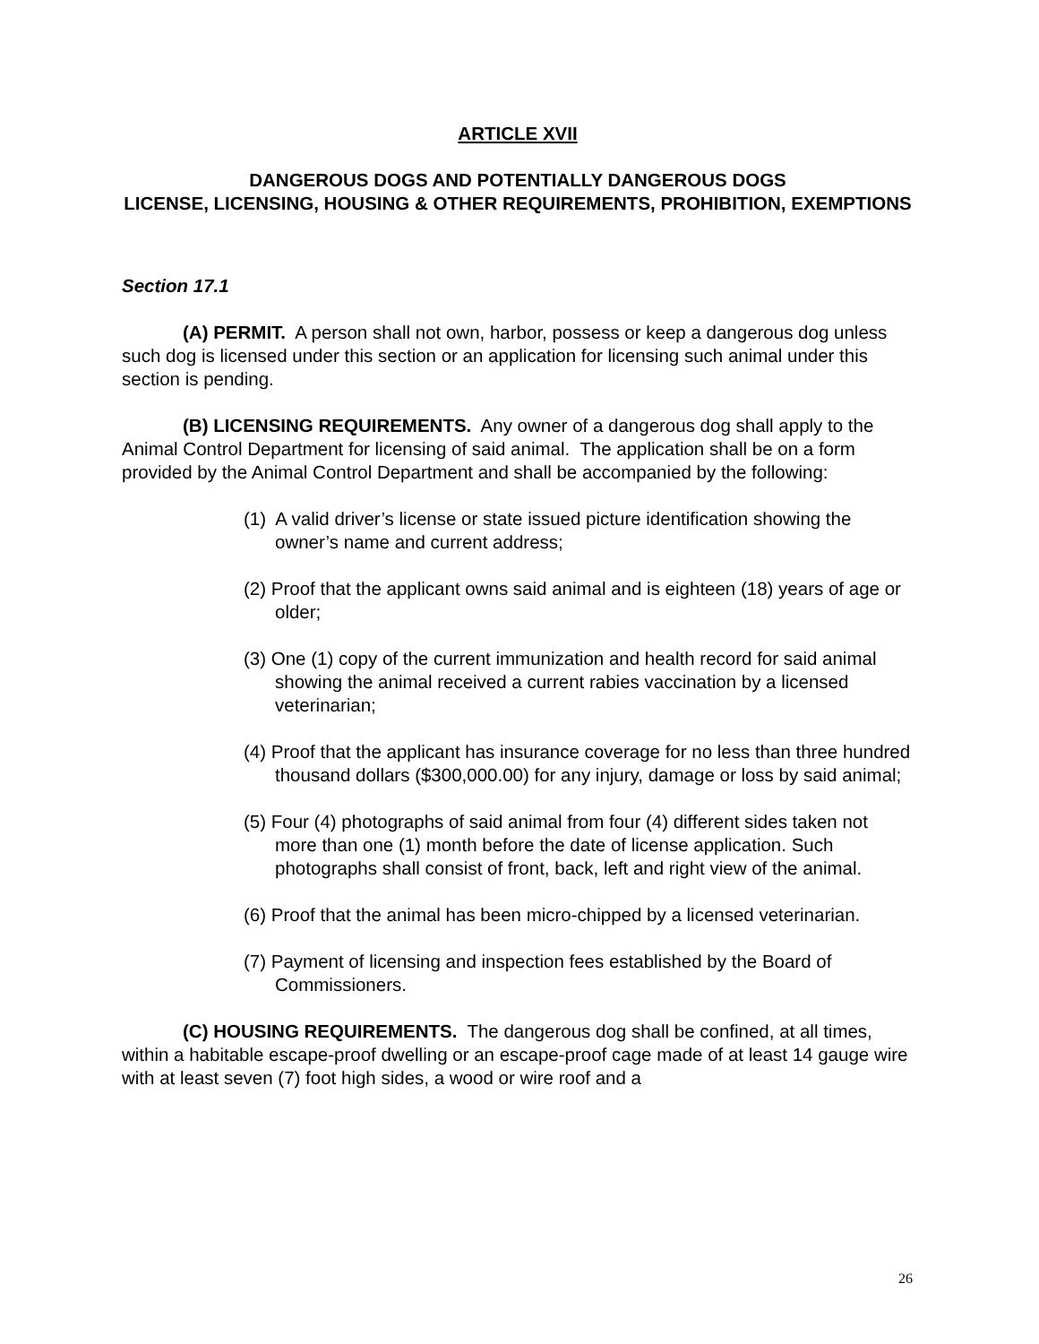ARTICLE XVII
DANGEROUS DOGS AND POTENTIALLY DANGEROUS DOGS
LICENSE, LICENSING, HOUSING & OTHER REQUIREMENTS, PROHIBITION, EXEMPTIONS
Section 17.1
(A) PERMIT. A person shall not own, harbor, possess or keep a dangerous dog unless such dog is licensed under this section or an application for licensing such animal under this section is pending.
(B) LICENSING REQUIREMENTS. Any owner of a dangerous dog shall apply to the Animal Control Department for licensing of said animal. The application shall be on a form provided by the Animal Control Department and shall be accompanied by the following:
(1) A valid driver’s license or state issued picture identification showing the owner’s name and current address;
(2) Proof that the applicant owns said animal and is eighteen (18) years of age or older;
(3) One (1) copy of the current immunization and health record for said animal showing the animal received a current rabies vaccination by a licensed veterinarian;
(4) Proof that the applicant has insurance coverage for no less than three hundred thousand dollars ($300,000.00) for any injury, damage or loss by said animal;
(5) Four (4) photographs of said animal from four (4) different sides taken not more than one (1) month before the date of license application. Such photographs shall consist of front, back, left and right view of the animal.
(6) Proof that the animal has been micro-chipped by a licensed veterinarian.
(7) Payment of licensing and inspection fees established by the Board of Commissioners.
(C) HOUSING REQUIREMENTS. The dangerous dog shall be confined, at all times, within a habitable escape-proof dwelling or an escape-proof cage made of at least 14 gauge wire with at least seven (7) foot high sides, a wood or wire roof and a
26